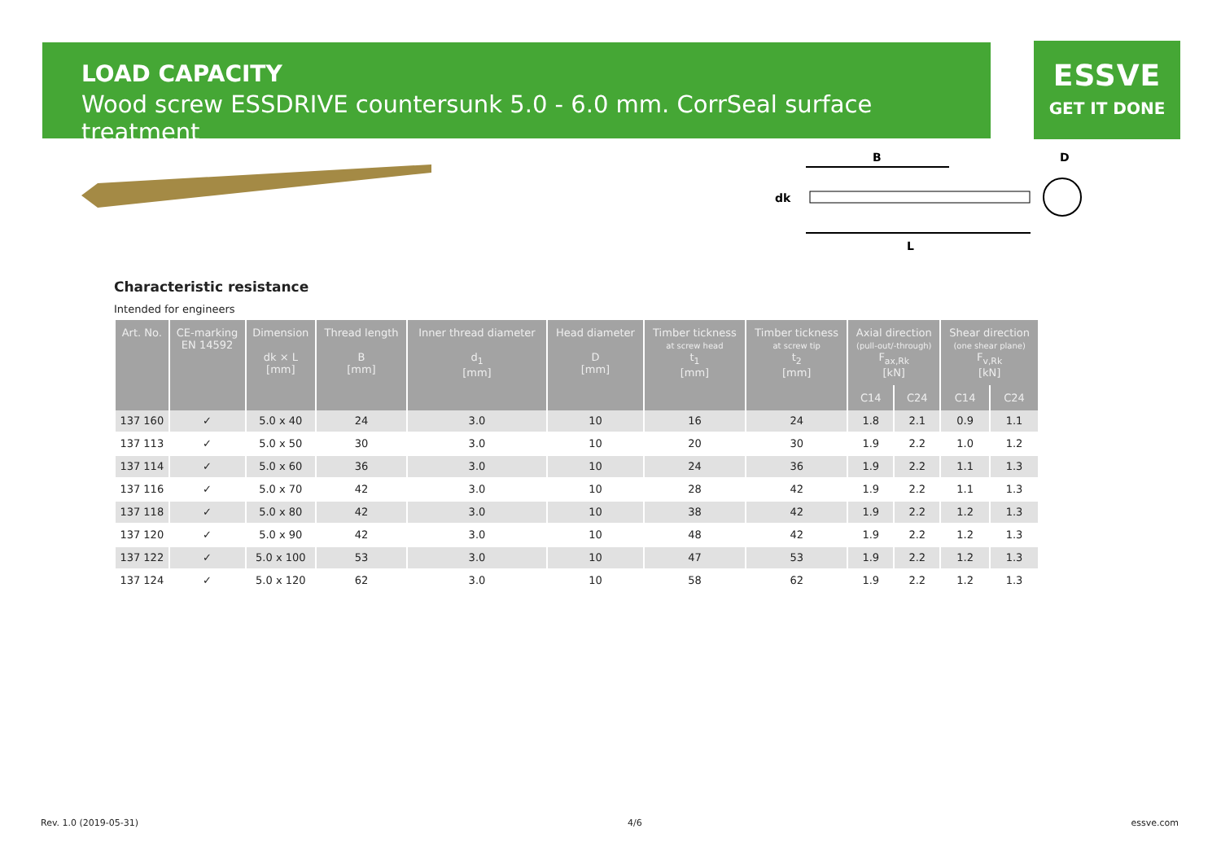LOAD CAPACITY
Wood screw ESSDRIVE countersunk 5.0 - 6.0 mm. CorrSeal surface treatment
ESSVE
GET IT DONE
B
D
dk
L
Characteristic resistance
Intended for engineers
| Art. No. | CE-marking EN 14592 | Dimension dk × L [mm] | Thread length B [mm] | Inner thread diameter d<sub>1</sub> [mm] | Head diameter D [mm] | Timber tickness at screw head t<sub>1</sub> [mm] | Timber tickness at screw tip t<sub>2</sub> [mm] | Axial direction (pull-out/-through) F<sub>ax,Rk</sub> [kN] | | Shear direction (one shear plane) F<sub>v,Rk</sub> [kN] | |
| --- | --- | --- | --- | --- | --- | --- | --- | --- | --- | --- | --- |
| | | | | | | | | C14 | C24 | C14 | C24 |
| 137 160 | ✓ | 5.0 x 40 | 24 | 3.0 | 10 | 16 | 24 | 1.8 | 2.1 | 0.9 | 1.1 |
| 137 113 | ✓ | 5.0 x 50 | 30 | 3.0 | 10 | 20 | 30 | 1.9 | 2.2 | 1.0 | 1.2 |
| 137 114 | ✓ | 5.0 x 60 | 36 | 3.0 | 10 | 24 | 36 | 1.9 | 2.2 | 1.1 | 1.3 |
| 137 116 | ✓ | 5.0 x 70 | 42 | 3.0 | 10 | 28 | 42 | 1.9 | 2.2 | 1.1 | 1.3 |
| 137 118 | ✓ | 5.0 x 80 | 42 | 3.0 | 10 | 38 | 42 | 1.9 | 2.2 | 1.2 | 1.3 |
| 137 120 | ✓ | 5.0 x 90 | 42 | 3.0 | 10 | 48 | 42 | 1.9 | 2.2 | 1.2 | 1.3 |
| 137 122 | ✓ | 5.0 x 100 | 53 | 3.0 | 10 | 47 | 53 | 1.9 | 2.2 | 1.2 | 1.3 |
| 137 124 | ✓ | 5.0 x 120 | 62 | 3.0 | 10 | 58 | 62 | 1.9 | 2.2 | 1.2 | 1.3 |
Rev. 1.0 (2019-05-31) 4/6 essve.com